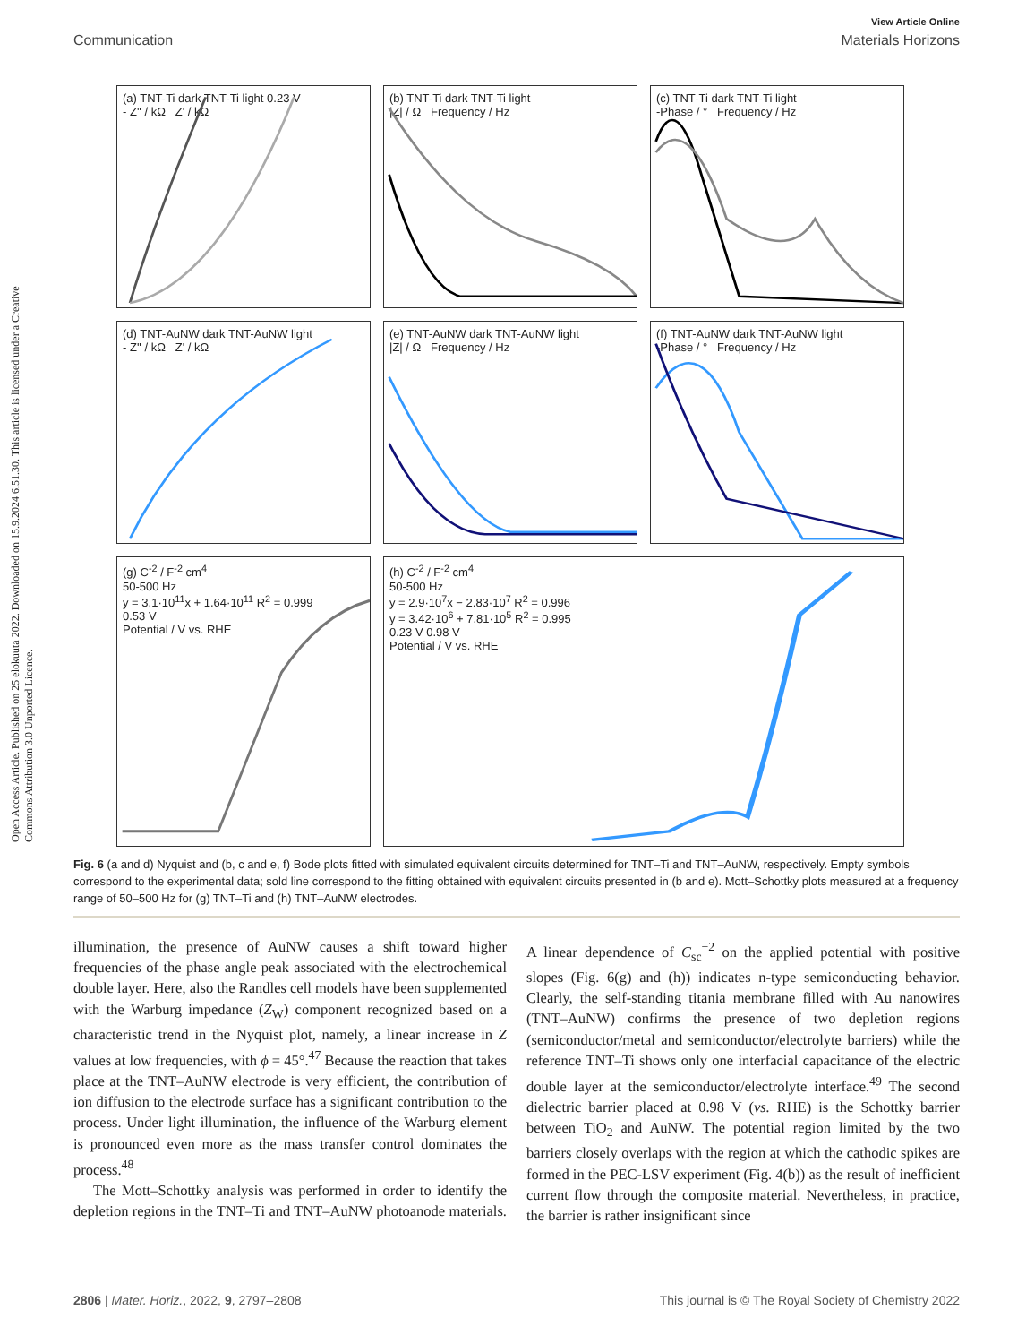View Article Online
Communication Materials Horizons
Open Access Article. Published on 25 elokuuta 2022. Downloaded on 15.9.2024 6.51.30. This article is licensed under a Creative Commons Attribution 3.0 Unported Licence.
(a) TNT-Ti dark TNT-Ti light 0.23 V
- Z'' / kΩ Z' / kΩ
(b) TNT-Ti dark TNT-Ti light
|Z| / Ω Frequency / Hz
(c) TNT-Ti dark TNT-Ti light
-Phase / ° Frequency / Hz
(d) TNT-AuNW dark TNT-AuNW light
- Z'' / kΩ Z' / kΩ
(e) TNT-AuNW dark TNT-AuNW light
|Z| / Ω Frequency / Hz
(f) TNT-AuNW dark TNT-AuNW light
-Phase / ° Frequency / Hz
(g) C<sup>-2</sup> / F<sup>-2</sup> cm<sup>4</sup>
50-500 Hz
y = 3.1·10<sup>11</sup>x + 1.64·10<sup>11</sup> R<sup>2</sup> = 0.999
0.53 V
Potential / V vs. RHE
(h) C<sup>-2</sup> / F<sup>-2</sup> cm<sup>4</sup>
50-500 Hz
y = 2.9·10<sup>7</sup>x − 2.83·10<sup>7</sup> R<sup>2</sup> = 0.996
y = 3.42·10<sup>6</sup> + 7.81·10<sup>5</sup> R<sup>2</sup> = 0.995
0.23 V 0.98 V
Potential / V vs. RHE
Fig. 6 (a and d) Nyquist and (b, c and e, f) Bode plots fitted with simulated equivalent circuits determined for TNT–Ti and TNT–AuNW, respectively. Empty symbols correspond to the experimental data; sold line correspond to the fitting obtained with equivalent circuits presented in (b and e). Mott–Schottky plots measured at a frequency range of 50–500 Hz for (g) TNT–Ti and (h) TNT–AuNW electrodes.
illumination, the presence of AuNW causes a shift toward higher frequencies of the phase angle peak associated with the electrochemical double layer. Here, also the Randles cell models have been supplemented with the Warburg impedance (Z<sub>W</sub>) component recognized based on a characteristic trend in the Nyquist plot, namely, a linear increase in Z values at low frequencies, with ϕ = 45°.<sup>47</sup> Because the reaction that takes place at the TNT–AuNW electrode is very efficient, the contribution of ion diffusion to the electrode surface has a significant contribution to the process. Under light illumination, the influence of the Warburg element is pronounced even more as the mass transfer control dominates the process.<sup>48</sup>
The Mott–Schottky analysis was performed in order to identify the depletion regions in the TNT–Ti and TNT–AuNW photoanode materials. A linear dependence of C<sub>sc</sub><sup>−2</sup> on the applied potential with positive slopes (Fig. 6(g) and (h)) indicates n-type semiconducting behavior. Clearly, the self-standing titania membrane filled with Au nanowires (TNT–AuNW) confirms the presence of two depletion regions (semiconductor/metal and semiconductor/electrolyte barriers) while the reference TNT–Ti shows only one interfacial capacitance of the electric double layer at the semiconductor/electrolyte interface.<sup>49</sup> The second dielectric barrier placed at 0.98 V (vs. RHE) is the Schottky barrier between TiO<sub>2</sub> and AuNW. The potential region limited by the two barriers closely overlaps with the region at which the cathodic spikes are formed in the PEC-LSV experiment (Fig. 4(b)) as the result of inefficient current flow through the composite material. Nevertheless, in practice, the barrier is rather insignificant since
2806 | Mater. Horiz., 2022, 9, 2797–2808 This journal is © The Royal Society of Chemistry 2022